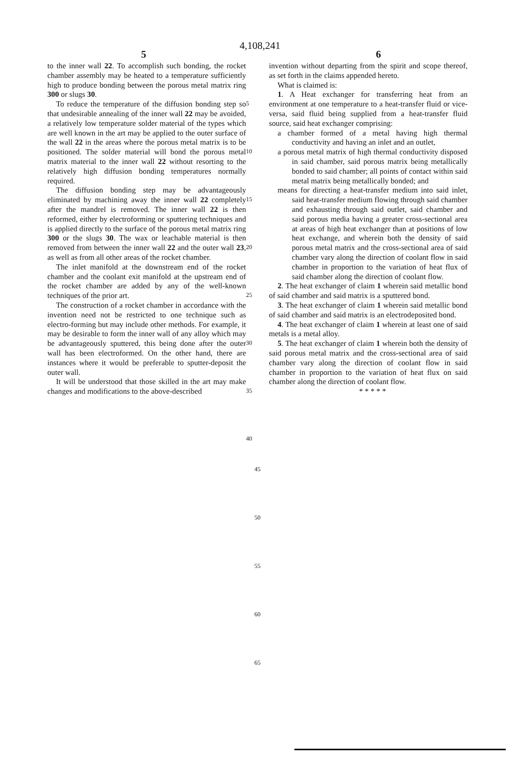4,108,241
5 6
to the inner wall 22. To accomplish such bonding, the rocket chamber assembly may be heated to a temperature sufficiently high to produce bonding between the porous metal matrix ring 300 or slugs 30.
To reduce the temperature of the diffusion bonding step so that undesirable annealing of the inner wall 22 may be avoided, a relatively low temperature solder material of the types which are well known in the art may be applied to the outer surface of the wall 22 in the areas where the porous metal matrix is to be positioned. The solder material will bond the porous metal matrix material to the inner wall 22 without resorting to the relatively high diffusion bonding temperatures normally required.
The diffusion bonding step may be advantageously eliminated by machining away the inner wall 22 completely after the mandrel is removed. The inner wall 22 is then reformed, either by electroforming or sputtering techniques and is applied directly to the surface of the porous metal matrix ring 300 or the slugs 30. The wax or leachable material is then removed from between the inner wall 22 and the outer wall 23, as well as from all other areas of the rocket chamber.
The inlet manifold at the downstream end of the rocket chamber and the coolant exit manifold at the upstream end of the rocket chamber are added by any of the well-known techniques of the prior art.
The construction of a rocket chamber in accordance with the invention need not be restricted to one technique such as electro-forming but may include other methods. For example, it may be desirable to form the inner wall of any alloy which may be advantageously sputtered, this being done after the outer wall has been electroformed. On the other hand, there are instances where it would be preferable to sputter-deposit the outer wall.
It will be understood that those skilled in the art may make changes and modifications to the above-described
5
10
15
20
25
30
35
40
invention without departing from the spirit and scope thereof, as set forth in the claims appended hereto.
What is claimed is:
1. A Heat exchanger for transferring heat from an environment at one temperature to a heat-transfer fluid or vice-versa, said fluid being supplied from a heat-transfer fluid source, said heat exchanger comprising:
a chamber formed of a metal having high thermal conductivity and having an inlet and an outlet,
a porous metal matrix of high thermal conductivity disposed in said chamber, said porous matrix being metallically bonded to said chamber; all points of contact within said metal matrix being metallically bonded; and
means for directing a heat-transfer medium into said inlet, said heat-transfer medium flowing through said chamber and exhausting through said outlet, said chamber and said porous media having a greater cross-sectional area at areas of high heat exchanger than at positions of low heat exchange, and wherein both the density of said porous metal matrix and the cross-sectional area of said chamber vary along the direction of coolant flow in said chamber in proportion to the variation of heat flux of said chamber along the direction of coolant flow.
2. The heat exchanger of claim 1 wherein said metallic bond of said chamber and said matrix is a sputtered bond.
3. The heat exchanger of claim 1 wherein said metallic bond of said chamber and said matrix is an electrodeposited bond.
4. The heat exchanger of claim 1 wherein at least one of said metals is a metal alloy.
5. The heat exchanger of claim 1 wherein both the density of said porous metal matrix and the cross-sectional area of said chamber vary along the direction of coolant flow in said chamber in proportion to the variation of heat flux on said chamber along the direction of coolant flow.
* * * * *
45
50
55
60
65